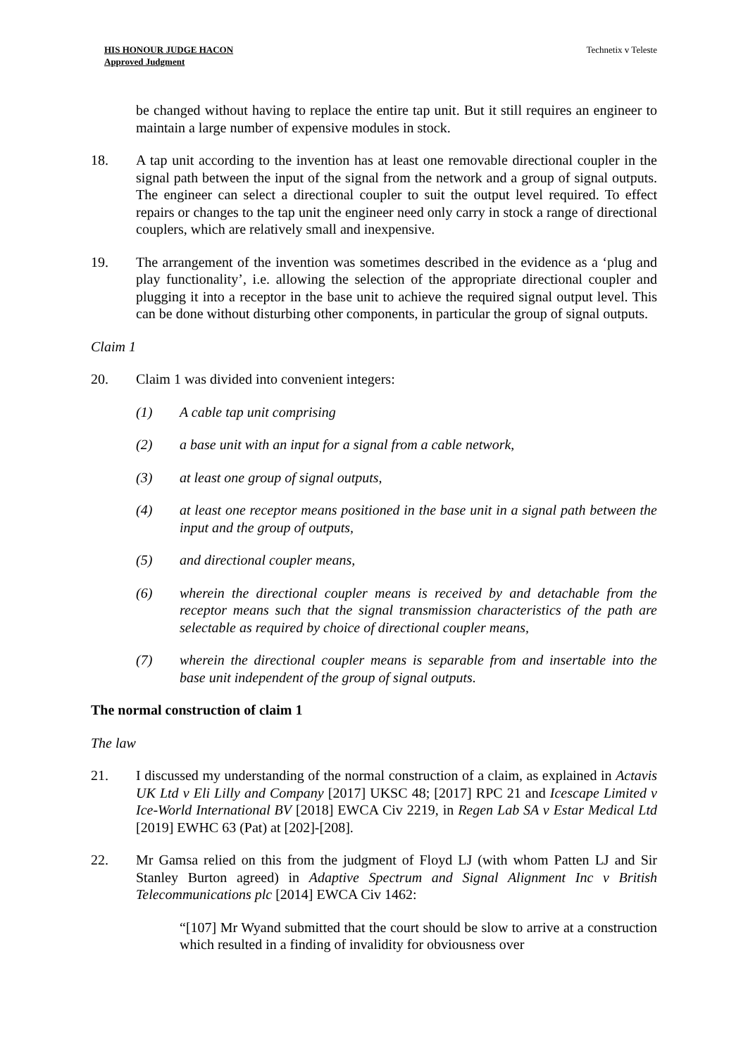HIS HONOUR JUDGE HACON
Approved Judgment
Technetix v Teleste
be changed without having to replace the entire tap unit. But it still requires an engineer to maintain a large number of expensive modules in stock.
18. A tap unit according to the invention has at least one removable directional coupler in the signal path between the input of the signal from the network and a group of signal outputs. The engineer can select a directional coupler to suit the output level required. To effect repairs or changes to the tap unit the engineer need only carry in stock a range of directional couplers, which are relatively small and inexpensive.
19. The arrangement of the invention was sometimes described in the evidence as a ‘plug and play functionality’, i.e. allowing the selection of the appropriate directional coupler and plugging it into a receptor in the base unit to achieve the required signal output level. This can be done without disturbing other components, in particular the group of signal outputs.
Claim 1
20. Claim 1 was divided into convenient integers:
(1) A cable tap unit comprising
(2) a base unit with an input for a signal from a cable network,
(3) at least one group of signal outputs,
(4) at least one receptor means positioned in the base unit in a signal path between the input and the group of outputs,
(5) and directional coupler means,
(6) wherein the directional coupler means is received by and detachable from the receptor means such that the signal transmission characteristics of the path are selectable as required by choice of directional coupler means,
(7) wherein the directional coupler means is separable from and insertable into the base unit independent of the group of signal outputs.
The normal construction of claim 1
The law
21. I discussed my understanding of the normal construction of a claim, as explained in Actavis UK Ltd v Eli Lilly and Company [2017] UKSC 48; [2017] RPC 21 and Icescape Limited v Ice-World International BV [2018] EWCA Civ 2219, in Regen Lab SA v Estar Medical Ltd [2019] EWHC 63 (Pat) at [202]-[208].
22. Mr Gamsa relied on this from the judgment of Floyd LJ (with whom Patten LJ and Sir Stanley Burton agreed) in Adaptive Spectrum and Signal Alignment Inc v British Telecommunications plc [2014] EWCA Civ 1462:
“[107] Mr Wyand submitted that the court should be slow to arrive at a construction which resulted in a finding of invalidity for obviousness over